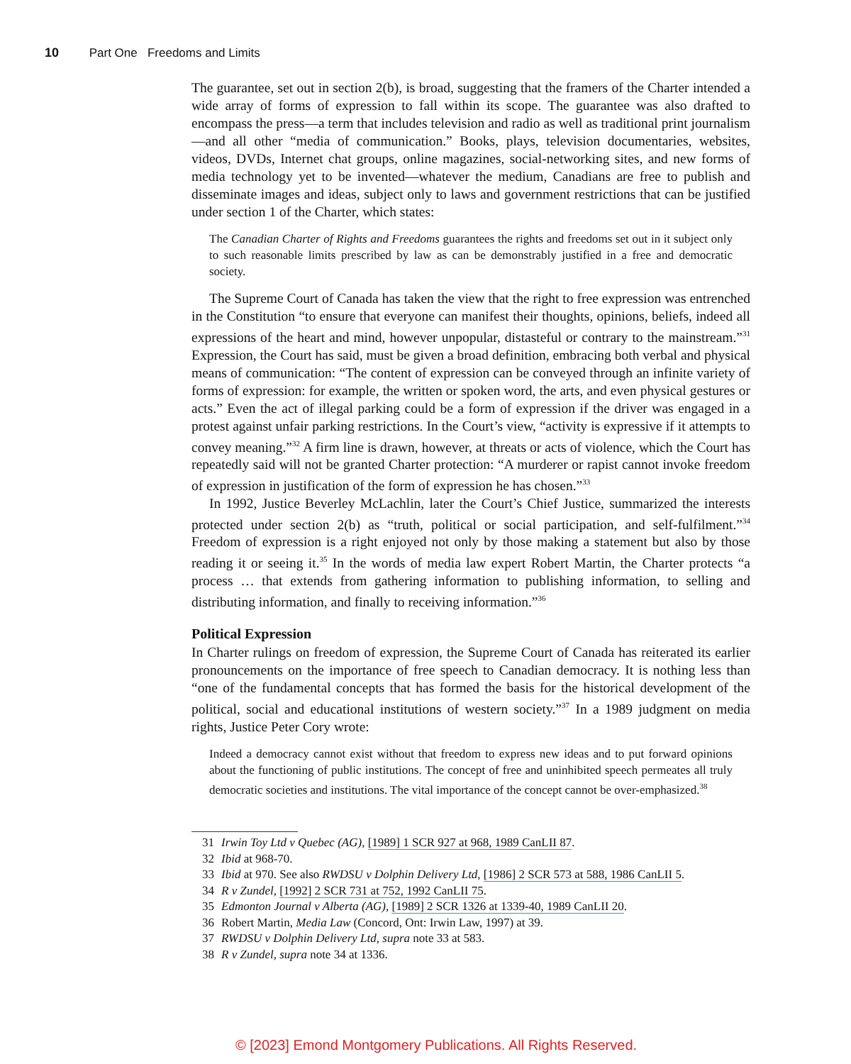10 Part One Freedoms and Limits
The guarantee, set out in section 2(b), is broad, suggesting that the framers of the Charter intended a wide array of forms of expression to fall within its scope. The guarantee was also drafted to encompass the press—a term that includes television and radio as well as traditional print journalism—and all other “media of communication.” Books, plays, television documentaries, websites, videos, DVDs, Internet chat groups, online magazines, social-networking sites, and new forms of media technology yet to be invented—whatever the medium, Canadians are free to publish and disseminate images and ideas, subject only to laws and government restrictions that can be justified under section 1 of the Charter, which states:
The Canadian Charter of Rights and Freedoms guarantees the rights and freedoms set out in it subject only to such reasonable limits prescribed by law as can be demonstrably justified in a free and democratic society.
The Supreme Court of Canada has taken the view that the right to free expression was entrenched in the Constitution “to ensure that everyone can manifest their thoughts, opinions, beliefs, indeed all expressions of the heart and mind, however unpopular, distasteful or contrary to the mainstream.”<sup>31</sup> Expression, the Court has said, must be given a broad definition, embracing both verbal and physical means of communication: “The content of expression can be conveyed through an infinite variety of forms of expression: for example, the written or spoken word, the arts, and even physical gestures or acts.” Even the act of illegal parking could be a form of expression if the driver was engaged in a protest against unfair parking restrictions. In the Court’s view, “activity is expressive if it attempts to convey meaning.”<sup>32</sup> A firm line is drawn, however, at threats or acts of violence, which the Court has repeatedly said will not be granted Charter protection: “A murderer or rapist cannot invoke freedom of expression in justification of the form of expression he has chosen.”<sup>33</sup>
In 1992, Justice Beverley McLachlin, later the Court’s Chief Justice, summarized the interests protected under section 2(b) as “truth, political or social participation, and self-fulfilment.”<sup>34</sup> Freedom of expression is a right enjoyed not only by those making a statement but also by those reading it or seeing it.<sup>35</sup> In the words of media law expert Robert Martin, the Charter protects “a process … that extends from gathering information to publishing information, to selling and distributing information, and finally to receiving information.”<sup>36</sup>
Political Expression
In Charter rulings on freedom of expression, the Supreme Court of Canada has reiterated its earlier pronouncements on the importance of free speech to Canadian democracy. It is nothing less than “one of the fundamental concepts that has formed the basis for the historical development of the political, social and educational institutions of western society.”<sup>37</sup> In a 1989 judgment on media rights, Justice Peter Cory wrote:
Indeed a democracy cannot exist without that freedom to express new ideas and to put forward opinions about the functioning of public institutions. The concept of free and uninhibited speech permeates all truly democratic societies and institutions. The vital importance of the concept cannot be over-emphasized.<sup>38</sup>
31 Irwin Toy Ltd v Quebec (AG), [1989] 1 SCR 927 at 968, 1989 CanLII 87.
32 Ibid at 968-70.
33 Ibid at 970. See also RWDSU v Dolphin Delivery Ltd, [1986] 2 SCR 573 at 588, 1986 CanLII 5.
34 R v Zundel, [1992] 2 SCR 731 at 752, 1992 CanLII 75.
35 Edmonton Journal v Alberta (AG), [1989] 2 SCR 1326 at 1339-40, 1989 CanLII 20.
36 Robert Martin, Media Law (Concord, Ont: Irwin Law, 1997) at 39.
37 RWDSU v Dolphin Delivery Ltd, supra note 33 at 583.
38 R v Zundel, supra note 34 at 1336.
© [2023] Emond Montgomery Publications. All Rights Reserved.